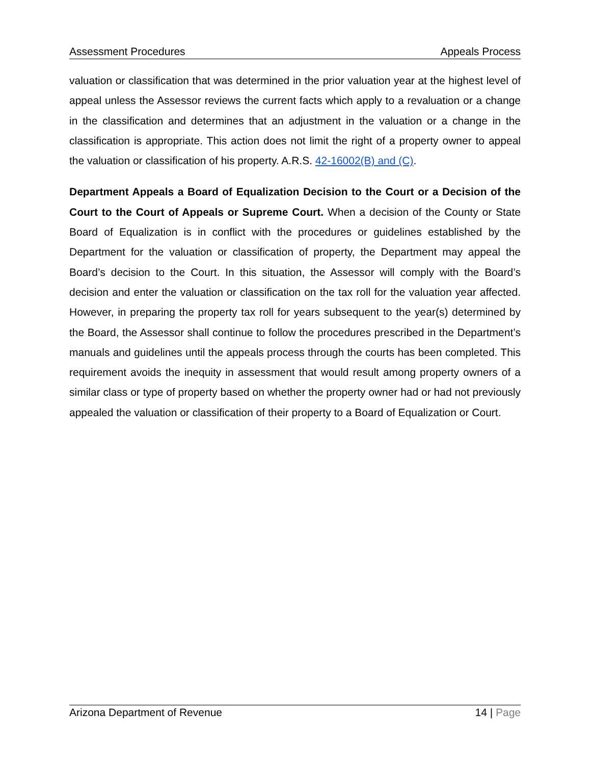Assessment Procedures Appeals Process
valuation or classification that was determined in the prior valuation year at the highest level of appeal unless the Assessor reviews the current facts which apply to a revaluation or a change in the classification and determines that an adjustment in the valuation or a change in the classification is appropriate. This action does not limit the right of a property owner to appeal the valuation or classification of his property. A.R.S. 42-16002(B) and (C).
Department Appeals a Board of Equalization Decision to the Court or a Decision of the Court to the Court of Appeals or Supreme Court. When a decision of the County or State Board of Equalization is in conflict with the procedures or guidelines established by the Department for the valuation or classification of property, the Department may appeal the Board’s decision to the Court. In this situation, the Assessor will comply with the Board’s decision and enter the valuation or classification on the tax roll for the valuation year affected. However, in preparing the property tax roll for years subsequent to the year(s) determined by the Board, the Assessor shall continue to follow the procedures prescribed in the Department’s manuals and guidelines until the appeals process through the courts has been completed. This requirement avoids the inequity in assessment that would result among property owners of a similar class or type of property based on whether the property owner had or had not previously appealed the valuation or classification of their property to a Board of Equalization or Court.
Arizona Department of Revenue 14 | Page